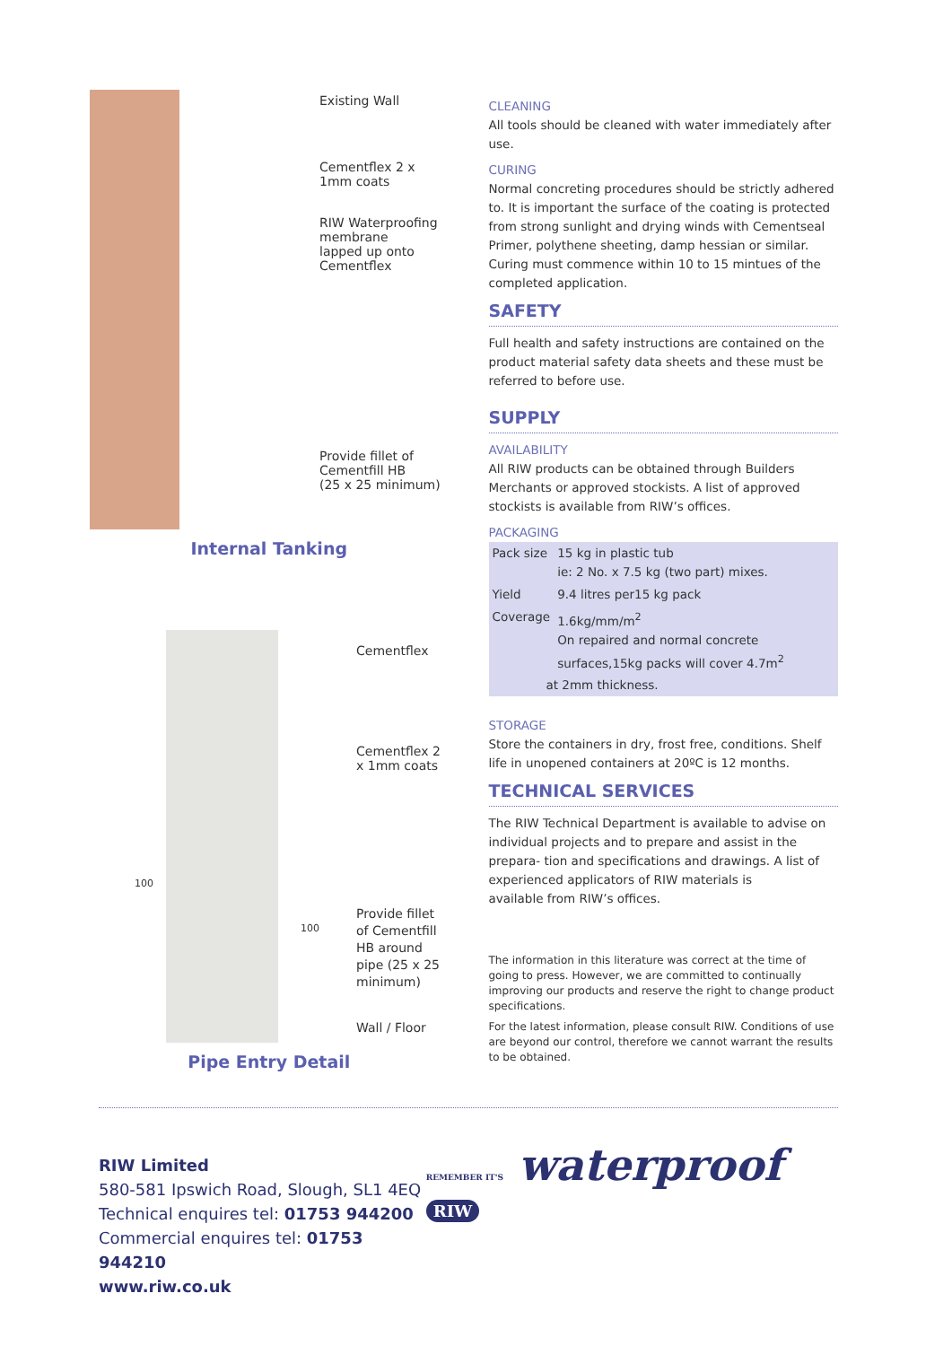Existing Wall
Cementflex 2 x
1mm coats
RIW Waterproofing
membrane
lapped up onto
Cementflex
Provide fillet of
Cementfill HB
(25 x 25 minimum)
Internal Tanking
Cementflex
Cementflex 2
x 1mm coats
100
100
Provide fillet
of Cementfill
HB around
pipe (25 x 25
minimum)
Wall / Floor
Pipe Entry Detail
CLEANING
All tools should be cleaned with water immediately after use.
CURING
Normal concreting procedures should be strictly adhered to. It is important the surface of the coating is protected from strong sunlight and drying winds with Cementseal Primer, polythene sheeting, damp hessian or similar. Curing must commence within 10 to 15 mintues of the completed application.
SAFETY
Full health and safety instructions are contained on the product material safety data sheets and these must be referred to before use.
SUPPLY
AVAILABILITY
All RIW products can be obtained through Builders Merchants or approved stockists. A list of approved stockists is available from RIW’s offices.
PACKAGING
| Pack size | 15 kg in plastic tub ie: 2 No. x 7.5 kg (two part) mixes. |
| Yield | 9.4 litres per15 kg pack |
| Coverage | 1.6kg/mm/m<sup>2</sup> On repaired and normal concrete surfaces,15kg packs will cover 4.7m<sup>2</sup> |
| at 2mm thickness. | |
STORAGE
Store the containers in dry, frost free, conditions. Shelf life in unopened containers at 20ºC is 12 months.
TECHNICAL SERVICES
The RIW Technical Department is available to advise on individual projects and to prepare and assist in the prepara- tion and specifications and drawings. A list of experienced applicators of RIW materials is
available from RIW’s offices.
The information in this literature was correct at the time of going to press. However, we are committed to continually improving our products and reserve the right to change product specifications.
For the latest information, please consult RIW. Conditions of use are beyond our control, therefore we cannot warrant the results to be obtained.
RIW Limited
580-581 Ipswich Road, Slough, SL1 4EQ
Technical enquires tel: 01753 944200
Commercial enquires tel: 01753 944210
www.riw.co.uk
REMEMBER IT'S waterproof RIW